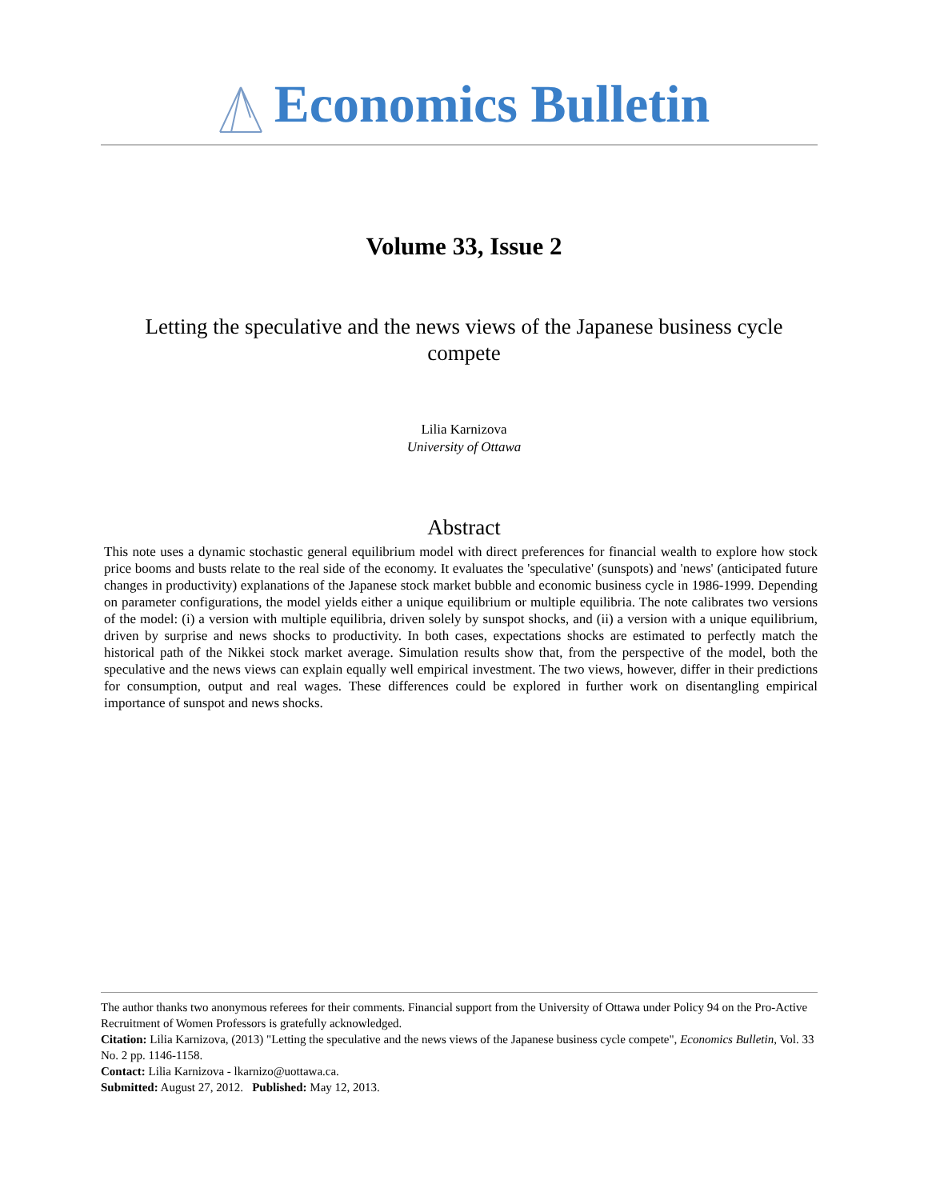Economics Bulletin
Volume 33, Issue 2
Letting the speculative and the news views of the Japanese business cycle compete
Lilia Karnizova
University of Ottawa
Abstract
This note uses a dynamic stochastic general equilibrium model with direct preferences for financial wealth to explore how stock price booms and busts relate to the real side of the economy. It evaluates the 'speculative' (sunspots) and 'news' (anticipated future changes in productivity) explanations of the Japanese stock market bubble and economic business cycle in 1986-1999. Depending on parameter configurations, the model yields either a unique equilibrium or multiple equilibria. The note calibrates two versions of the model: (i) a version with multiple equilibria, driven solely by sunspot shocks, and (ii) a version with a unique equilibrium, driven by surprise and news shocks to productivity. In both cases, expectations shocks are estimated to perfectly match the historical path of the Nikkei stock market average. Simulation results show that, from the perspective of the model, both the speculative and the news views can explain equally well empirical investment. The two views, however, differ in their predictions for consumption, output and real wages. These differences could be explored in further work on disentangling empirical importance of sunspot and news shocks.
The author thanks two anonymous referees for their comments. Financial support from the University of Ottawa under Policy 94 on the Pro-Active Recruitment of Women Professors is gratefully acknowledged.
Citation: Lilia Karnizova, (2013) "Letting the speculative and the news views of the Japanese business cycle compete", Economics Bulletin, Vol. 33 No. 2 pp. 1146-1158.
Contact: Lilia Karnizova - lkarnizo@uottawa.ca.
Submitted: August 27, 2012. Published: May 12, 2013.